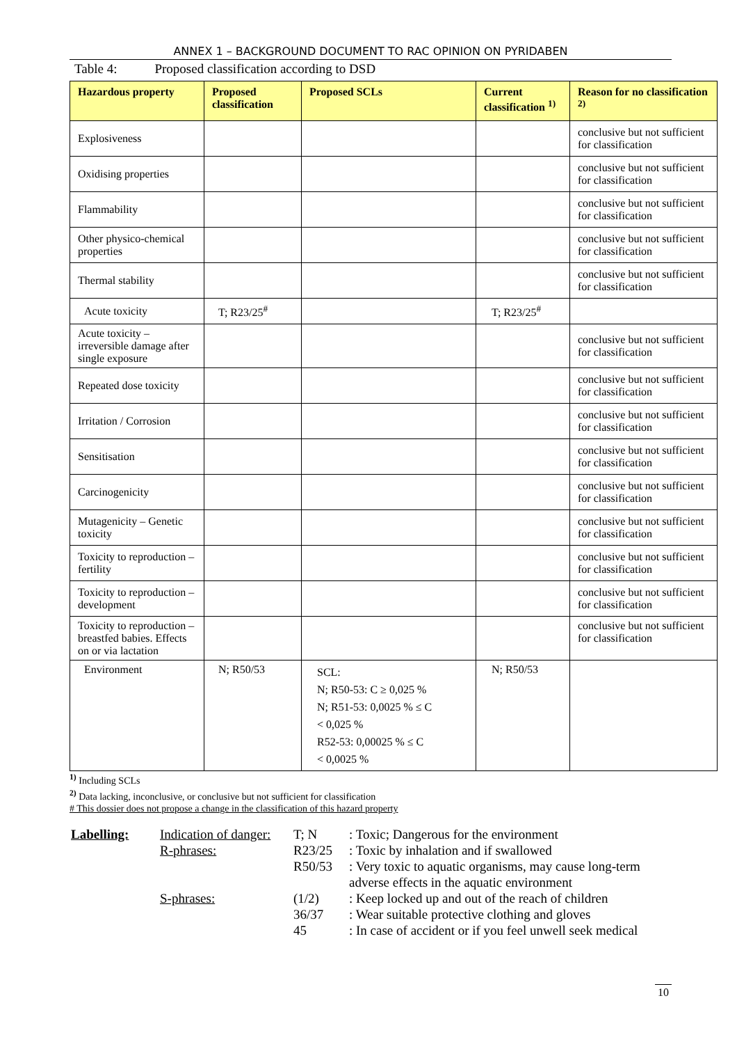ANNEX 1 – BACKGROUND DOCUMENT TO RAC OPINION ON PYRIDABEN
Table 4: Proposed classification according to DSD
| Hazardous property | Proposed classification | Proposed SCLs | Current classification <sup>1)</sup> | Reason for no classification <sup>2)</sup> |
| --- | --- | --- | --- | --- |
| Explosiveness | | | | conclusive but not sufficient for classification |
| Oxidising properties | | | | conclusive but not sufficient for classification |
| Flammability | | | | conclusive but not sufficient for classification |
| Other physico-chemical properties | | | | conclusive but not sufficient for classification |
| Thermal stability | | | | conclusive but not sufficient for classification |
| Acute toxicity | T; R23/25<sup>#</sup> | | T; R23/25<sup>#</sup> | |
| Acute toxicity – irreversible damage after single exposure | | | | conclusive but not sufficient for classification |
| Repeated dose toxicity | | | | conclusive but not sufficient for classification |
| Irritation / Corrosion | | | | conclusive but not sufficient for classification |
| Sensitisation | | | | conclusive but not sufficient for classification |
| Carcinogenicity | | | | conclusive but not sufficient for classification |
| Mutagenicity – Genetic toxicity | | | | conclusive but not sufficient for classification |
| Toxicity to reproduction – fertility | | | | conclusive but not sufficient for classification |
| Toxicity to reproduction – development | | | | conclusive but not sufficient for classification |
| Toxicity to reproduction – breastfed babies. Effects on or via lactation | | | | conclusive but not sufficient for classification |
| Environment | N; R50/53 | SCL: N; R50-53: C ≥ 0,025 % N; R51-53: 0,0025 % ≤ C < 0,025 % R52-53: 0,00025 % ≤ C < 0,0025 % | N; R50/53 | |
<sup>1)</sup> Including SCLs
<sup>2)</sup> Data lacking, inconclusive, or conclusive but not sufficient for classification
# This dossier does not propose a change in the classification of this hazard property
Labelling:
Indication of danger:
T; N
: Toxic; Dangerous for the environment
R-phrases:
R23/25
: Toxic by inhalation and if swallowed
R50/53
: Very toxic to aquatic organisms, may cause long-term adverse effects in the aquatic environment
S-phrases:
(1/2)
: Keep locked up and out of the reach of children
36/37
: Wear suitable protective clothing and gloves
45
: In case of accident or if you feel unwell seek medical
10